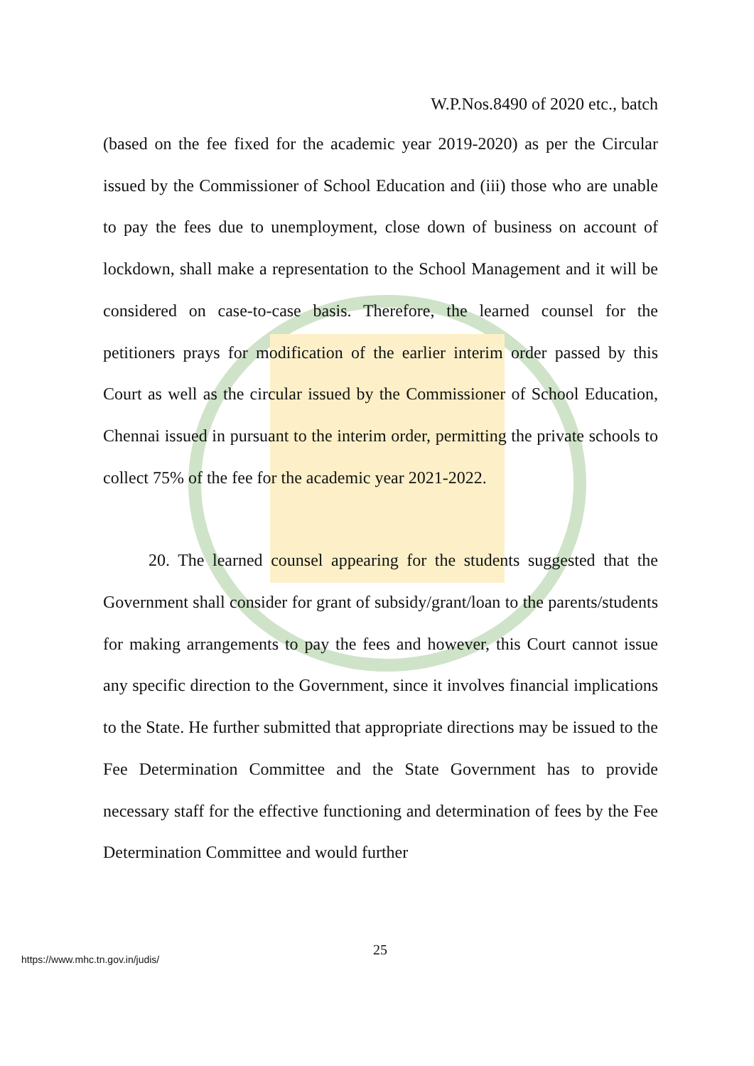W.P.Nos.8490 of 2020 etc., batch
(based on the fee fixed for the academic year 2019-2020) as per the Circular issued by the Commissioner of School Education and (iii) those who are unable to pay the fees due to unemployment, close down of business on account of lockdown, shall make a representation to the School Management and it will be considered on case-to-case basis. Therefore, the learned counsel for the petitioners prays for modification of the earlier interim order passed by this Court as well as the circular issued by the Commissioner of School Education, Chennai issued in pursuant to the interim order, permitting the private schools to collect 75% of the fee for the academic year 2021-2022.
20. The learned counsel appearing for the students suggested that the Government shall consider for grant of subsidy/grant/loan to the parents/students for making arrangements to pay the fees and however, this Court cannot issue any specific direction to the Government, since it involves financial implications to the State. He further submitted that appropriate directions may be issued to the Fee Determination Committee and the State Government has to provide necessary staff for the effective functioning and determination of fees by the Fee Determination Committee and would further
25
https://www.mhc.tn.gov.in/judis/